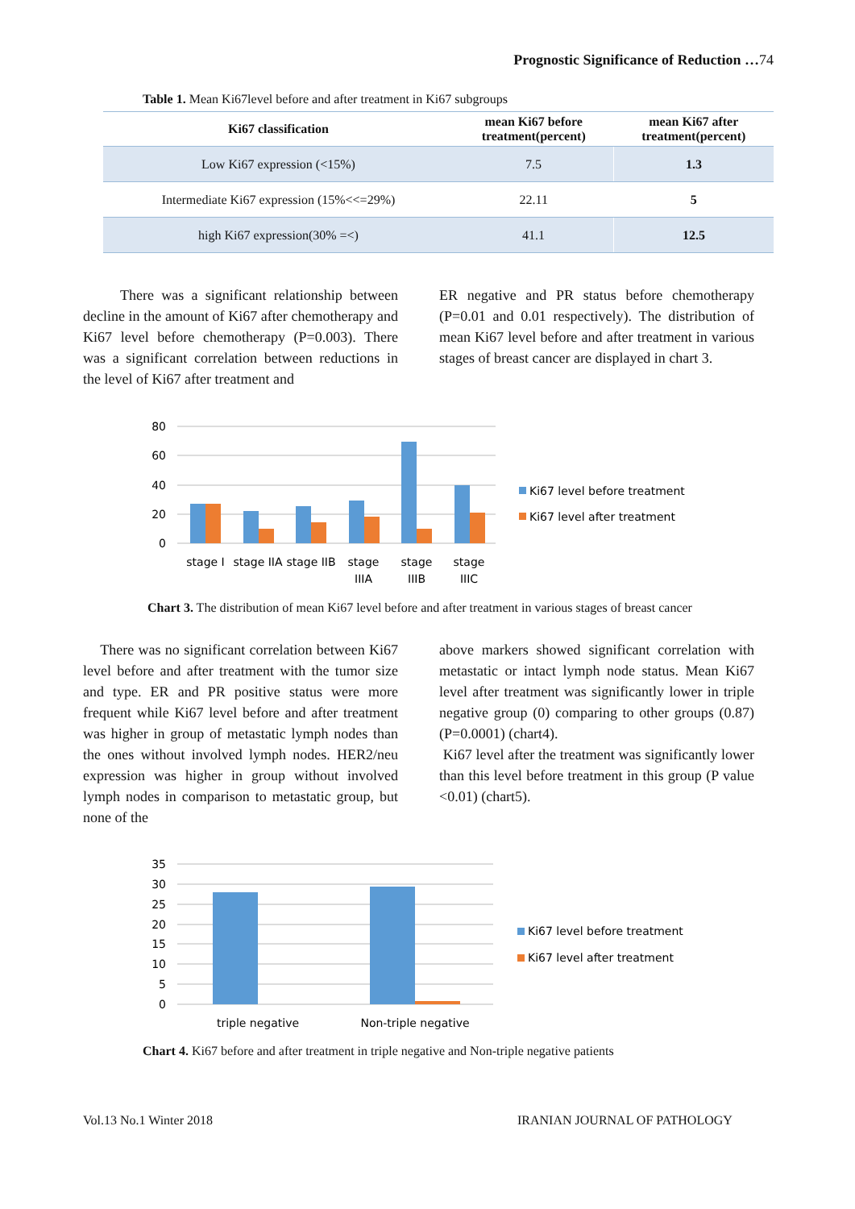Prognostic Significance of Reduction …74
Table 1. Mean Ki67level before and after treatment in Ki67 subgroups
| Ki67 classification | mean Ki67 before treatment(percent) | mean Ki67 after treatment(percent) |
| --- | --- | --- |
| Low Ki67 expression (<15%) | 7.5 | 1.3 |
| Intermediate Ki67 expression (15%<<=29%) | 22.11 | 5 |
| high Ki67 expression(30% =<) | 41.1 | 12.5 |
There was a significant relationship between decline in the amount of Ki67 after chemotherapy and Ki67 level before chemotherapy (P=0.003). There was a significant correlation between reductions in the level of Ki67 after treatment and
ER negative and PR status before chemotherapy (P=0.01 and 0.01 respectively). The distribution of mean Ki67 level before and after treatment in various stages of breast cancer are displayed in chart 3.
80
60
40
20
0
stage I
stage IIA
stage IIB
stage
IIIA
stage
IIIB
stage
IIIC
Ki67 level before treatment
Ki67 level after treatment
Chart 3. The distribution of mean Ki67 level before and after treatment in various stages of breast cancer
There was no significant correlation between Ki67 level before and after treatment with the tumor size and type. ER and PR positive status were more frequent while Ki67 level before and after treatment was higher in group of metastatic lymph nodes than the ones without involved lymph nodes. HER2/neu expression was higher in group without involved lymph nodes in comparison to metastatic group, but none of the
above markers showed significant correlation with metastatic or intact lymph node status. Mean Ki67 level after treatment was significantly lower in triple negative group (0) comparing to other groups (0.87) (P=0.0001) (chart4).
Ki67 level after the treatment was significantly lower than this level before treatment in this group (P value <0.01) (chart5).
35
30
25
20
15
10
5
0
triple negative
Non-triple negative
Ki67 level before treatment
Ki67 level after treatment
Chart 4. Ki67 before and after treatment in triple negative and Non-triple negative patients
Vol.13 No.1 Winter 2018 IRANIAN JOURNAL OF PATHOLOGY